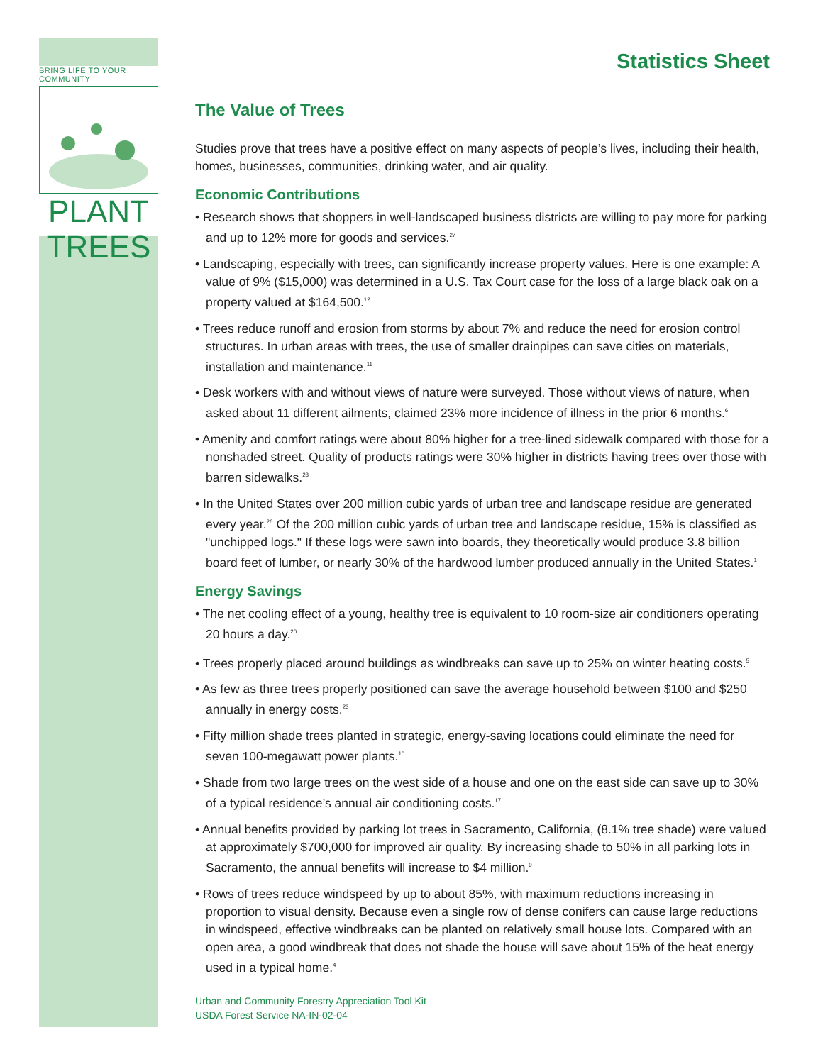BRING LIFE TO YOUR COMMUNITY
PLANT TREES
Statistics Sheet
The Value of Trees
Studies prove that trees have a positive effect on many aspects of people’s lives, including their health, homes, businesses, communities, drinking water, and air quality.
Economic Contributions
• Research shows that shoppers in well-landscaped business districts are willing to pay more for parking and up to 12% more for goods and services.<sup>27</sup>
• Landscaping, especially with trees, can significantly increase property values. Here is one example: A value of 9% ($15,000) was determined in a U.S. Tax Court case for the loss of a large black oak on a property valued at $164,500.<sup>12</sup>
• Trees reduce runoff and erosion from storms by about 7% and reduce the need for erosion control structures. In urban areas with trees, the use of smaller drainpipes can save cities on materials, installation and maintenance.<sup>11</sup>
• Desk workers with and without views of nature were surveyed. Those without views of nature, when asked about 11 different ailments, claimed 23% more incidence of illness in the prior 6 months.<sup>6</sup>
• Amenity and comfort ratings were about 80% higher for a tree-lined sidewalk compared with those for a nonshaded street. Quality of products ratings were 30% higher in districts having trees over those with barren sidewalks.<sup>28</sup>
• In the United States over 200 million cubic yards of urban tree and landscape residue are generated every year.<sup>26</sup> Of the 200 million cubic yards of urban tree and landscape residue, 15% is classified as "unchipped logs." If these logs were sawn into boards, they theoretically would produce 3.8 billion board feet of lumber, or nearly 30% of the hardwood lumber produced annually in the United States.<sup>1</sup>
Energy Savings
• The net cooling effect of a young, healthy tree is equivalent to 10 room-size air conditioners operating 20 hours a day.<sup>20</sup>
• Trees properly placed around buildings as windbreaks can save up to 25% on winter heating costs.<sup>5</sup>
• As few as three trees properly positioned can save the average household between $100 and $250 annually in energy costs.<sup>23</sup>
• Fifty million shade trees planted in strategic, energy-saving locations could eliminate the need for seven 100-megawatt power plants.<sup>10</sup>
• Shade from two large trees on the west side of a house and one on the east side can save up to 30% of a typical residence’s annual air conditioning costs.<sup>17</sup>
• Annual benefits provided by parking lot trees in Sacramento, California, (8.1% tree shade) were valued at approximately $700,000 for improved air quality. By increasing shade to 50% in all parking lots in Sacramento, the annual benefits will increase to $4 million.<sup>9</sup>
• Rows of trees reduce windspeed by up to about 85%, with maximum reductions increasing in proportion to visual density. Because even a single row of dense conifers can cause large reductions in windspeed, effective windbreaks can be planted on relatively small house lots. Compared with an open area, a good windbreak that does not shade the house will save about 15% of the heat energy used in a typical home.<sup>4</sup>
Urban and Community Forestry Appreciation Tool Kit
USDA Forest Service NA-IN-02-04